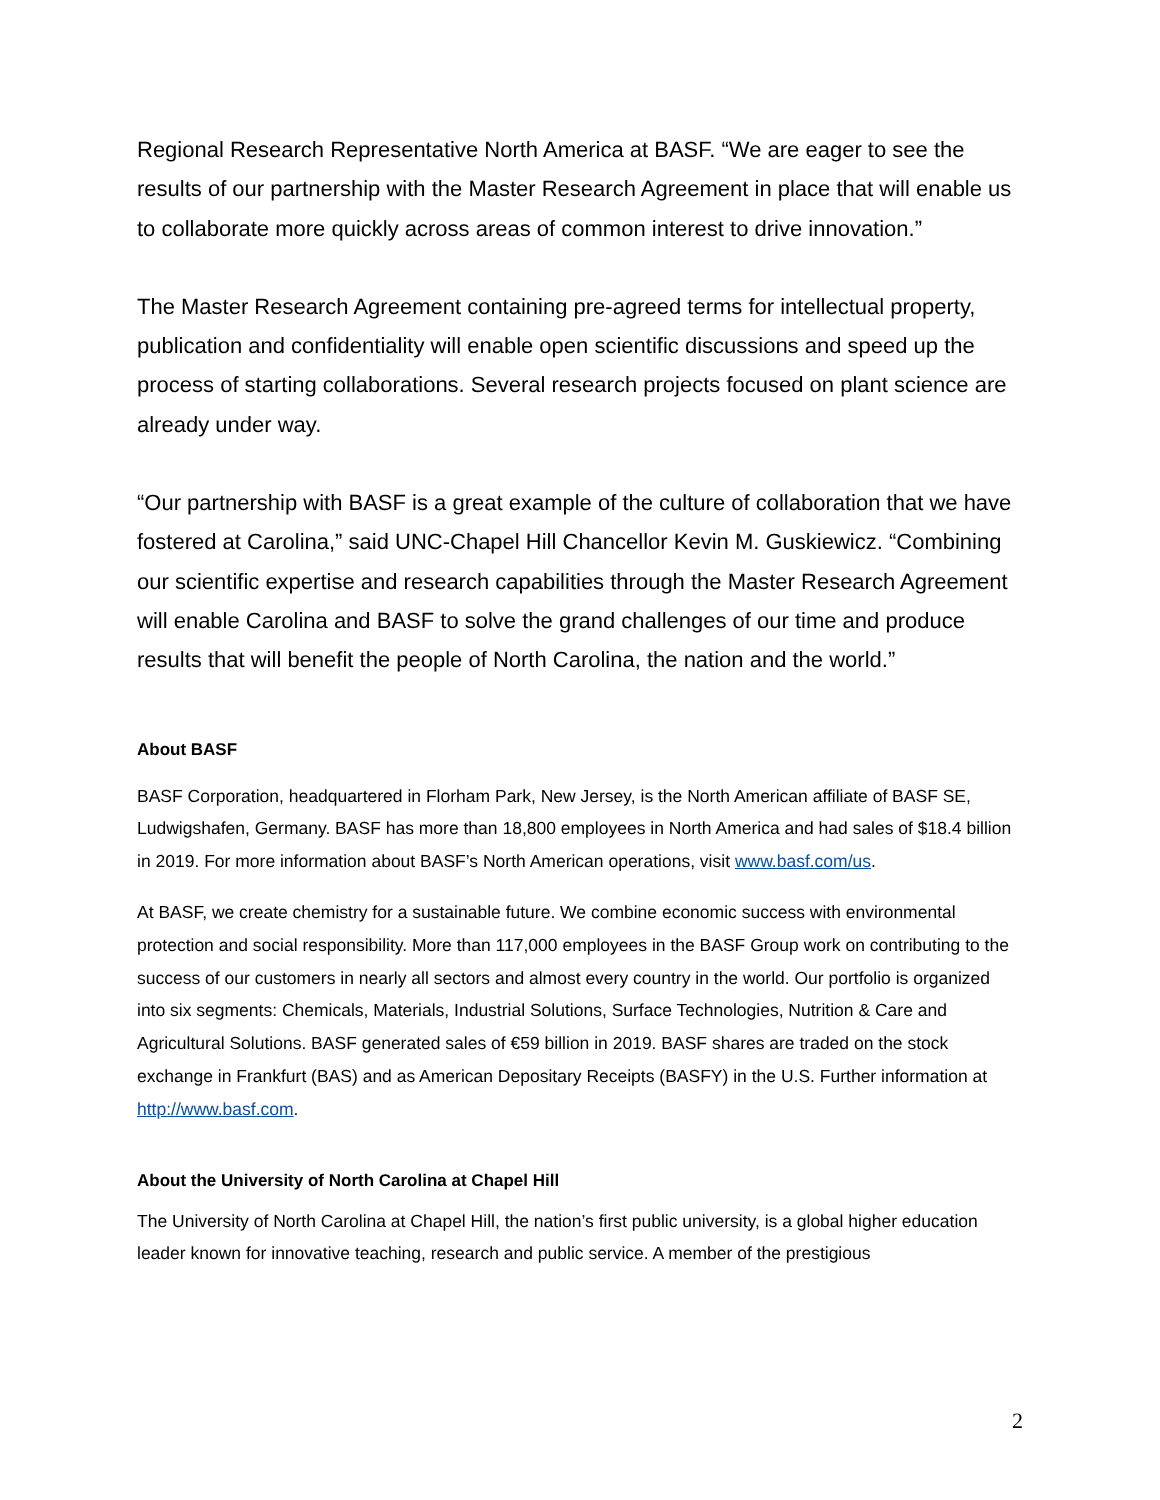Regional Research Representative North America at BASF. “We are eager to see the results of our partnership with the Master Research Agreement in place that will enable us to collaborate more quickly across areas of common interest to drive innovation.”
The Master Research Agreement containing pre-agreed terms for intellectual property, publication and confidentiality will enable open scientific discussions and speed up the process of starting collaborations. Several research projects focused on plant science are already under way.
“Our partnership with BASF is a great example of the culture of collaboration that we have fostered at Carolina,” said UNC-Chapel Hill Chancellor Kevin M. Guskiewicz. “Combining our scientific expertise and research capabilities through the Master Research Agreement will enable Carolina and BASF to solve the grand challenges of our time and produce results that will benefit the people of North Carolina, the nation and the world.”
About BASF
BASF Corporation, headquartered in Florham Park, New Jersey, is the North American affiliate of BASF SE, Ludwigshafen, Germany. BASF has more than 18,800 employees in North America and had sales of $18.4 billion in 2019. For more information about BASF’s North American operations, visit www.basf.com/us.
At BASF, we create chemistry for a sustainable future. We combine economic success with environmental protection and social responsibility. More than 117,000 employees in the BASF Group work on contributing to the success of our customers in nearly all sectors and almost every country in the world. Our portfolio is organized into six segments: Chemicals, Materials, Industrial Solutions, Surface Technologies, Nutrition & Care and Agricultural Solutions. BASF generated sales of €59 billion in 2019. BASF shares are traded on the stock exchange in Frankfurt (BAS) and as American Depositary Receipts (BASFY) in the U.S. Further information at http://www.basf.com.
About the University of North Carolina at Chapel Hill
The University of North Carolina at Chapel Hill, the nation’s first public university, is a global higher education leader known for innovative teaching, research and public service. A member of the prestigious
2